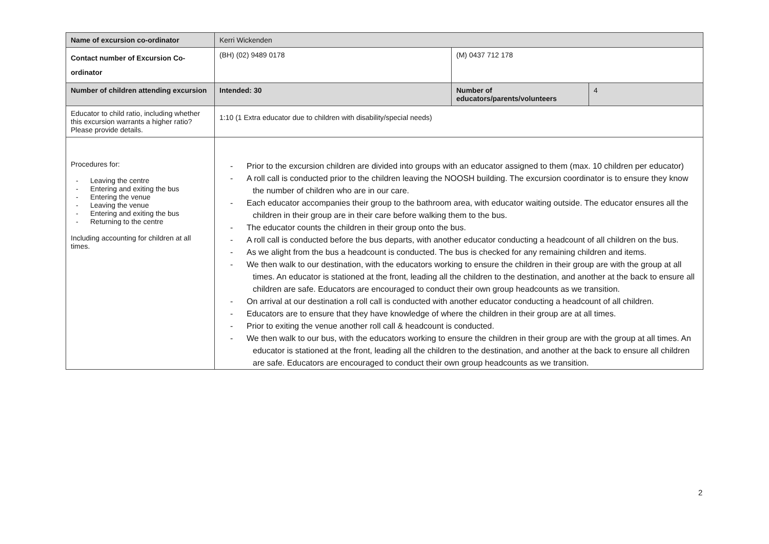| Name of excursion co-ordinator | Kerri Wickenden | | |
| Contact number of Excursion Co-ordinator | (BH) (02) 9489 0178 | (M) 0437 712 178 | |
| Number of children attending excursion | Intended: 30 | Number of educators/parents/volunteers | 4 |
| Educator to child ratio, including whether this excursion warrants a higher ratio? Please provide details. | 1:10 (1 Extra educator due to children with disability/special needs) | | |
| Procedures for: - Leaving the centre - Entering and exiting the bus - Entering the venue - Leaving the venue - Entering and exiting the bus - Returning to the centre Including accounting for children at all times. | - Prior to the excursion children are divided into groups with an educator assigned to them (max. 10 children per educator) - A roll call is conducted prior to the children leaving the NOOSH building. The excursion coordinator is to ensure they know the number of children who are in our care. - Each educator accompanies their group to the bathroom area, with educator waiting outside. The educator ensures all the children in their group are in their care before walking them to the bus. - The educator counts the children in their group onto the bus. - A roll call is conducted before the bus departs, with another educator conducting a headcount of all children on the bus. - As we alight from the bus a headcount is conducted. The bus is checked for any remaining children and items. - We then walk to our destination, with the educators working to ensure the children in their group are with the group at all times. An educator is stationed at the front, leading all the children to the destination, and another at the back to ensure all children are safe. Educators are encouraged to conduct their own group headcounts as we transition. - On arrival at our destination a roll call is conducted with another educator conducting a headcount of all children. - Educators are to ensure that they have knowledge of where the children in their group are at all times. - Prior to exiting the venue another roll call & headcount is conducted. - We then walk to our bus, with the educators working to ensure the children in their group are with the group at all times. An educator is stationed at the front, leading all the children to the destination, and another at the back to ensure all children are safe. Educators are encouraged to conduct their own group headcounts as we transition. | | |
2